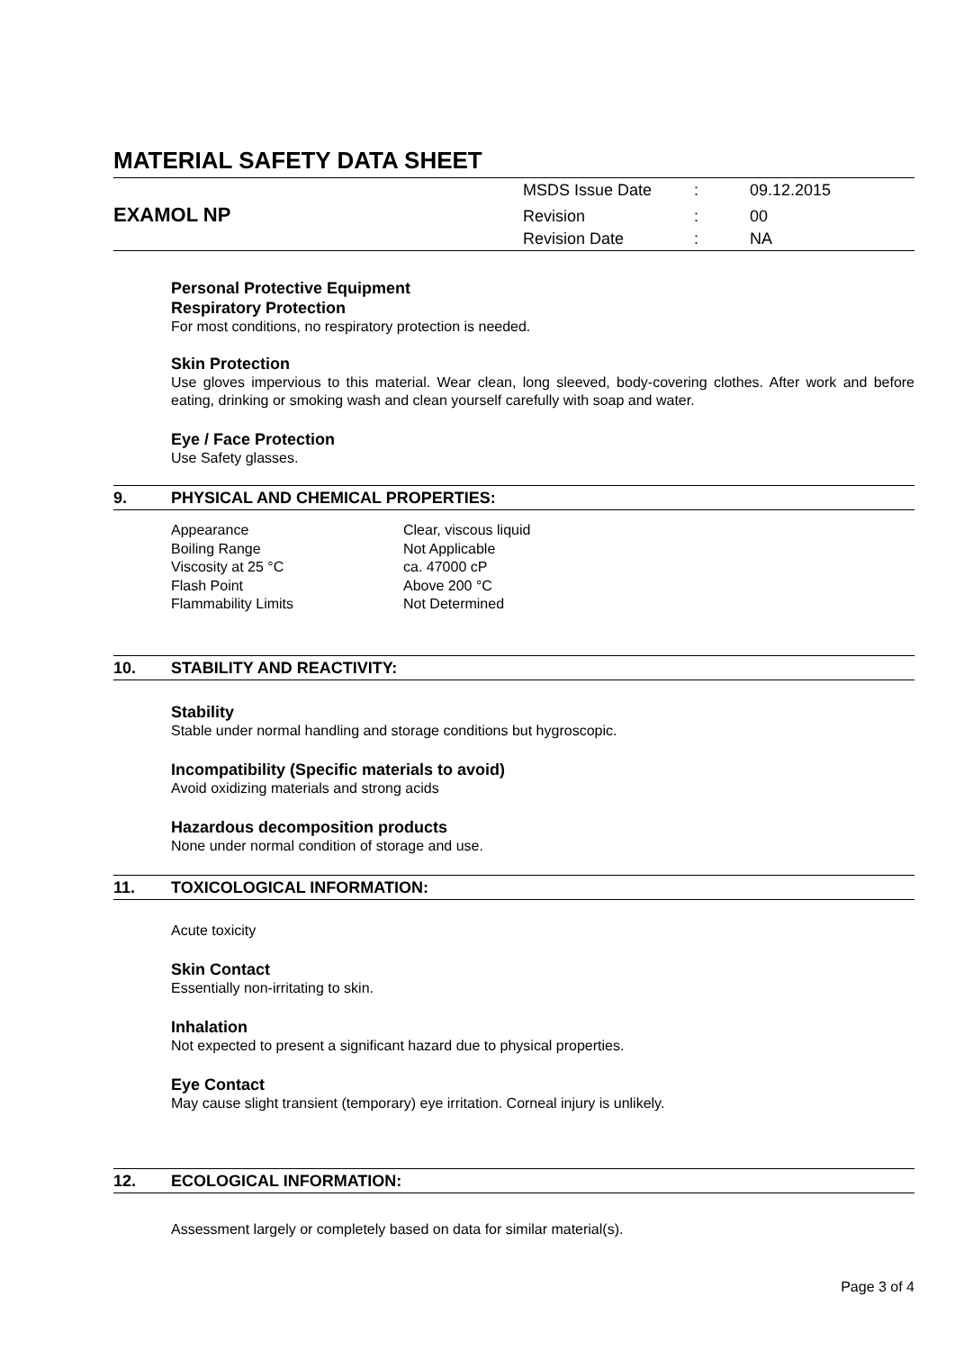MATERIAL SAFETY DATA SHEET
EXAMOL NP
| MSDS Issue Date | : | 09.12.2015 |
| Revision | : | 00 |
| Revision Date | : | NA |
Personal Protective Equipment
Respiratory Protection
For most conditions, no respiratory protection is needed.
Skin Protection
Use gloves impervious to this material. Wear clean, long sleeved, body-covering clothes. After work and before eating, drinking or smoking wash and clean yourself carefully with soap and water.
Eye / Face Protection
Use Safety glasses.
9. PHYSICAL AND CHEMICAL PROPERTIES:
| Appearance | Clear, viscous liquid |
| Boiling Range | Not Applicable |
| Viscosity at 25 °C | ca. 47000 cP |
| Flash Point | Above 200 °C |
| Flammability Limits | Not Determined |
10. STABILITY AND REACTIVITY:
Stability
Stable under normal handling and storage conditions but hygroscopic.
Incompatibility (Specific materials to avoid)
Avoid oxidizing materials and strong acids
Hazardous decomposition products
None under normal condition of storage and use.
11. TOXICOLOGICAL INFORMATION:
Acute toxicity
Skin Contact
Essentially non-irritating to skin.
Inhalation
Not expected to present a significant hazard due to physical properties.
Eye Contact
May cause slight transient (temporary) eye irritation. Corneal injury is unlikely.
12. ECOLOGICAL INFORMATION:
Assessment largely or completely based on data for similar material(s).
Page 3 of 4